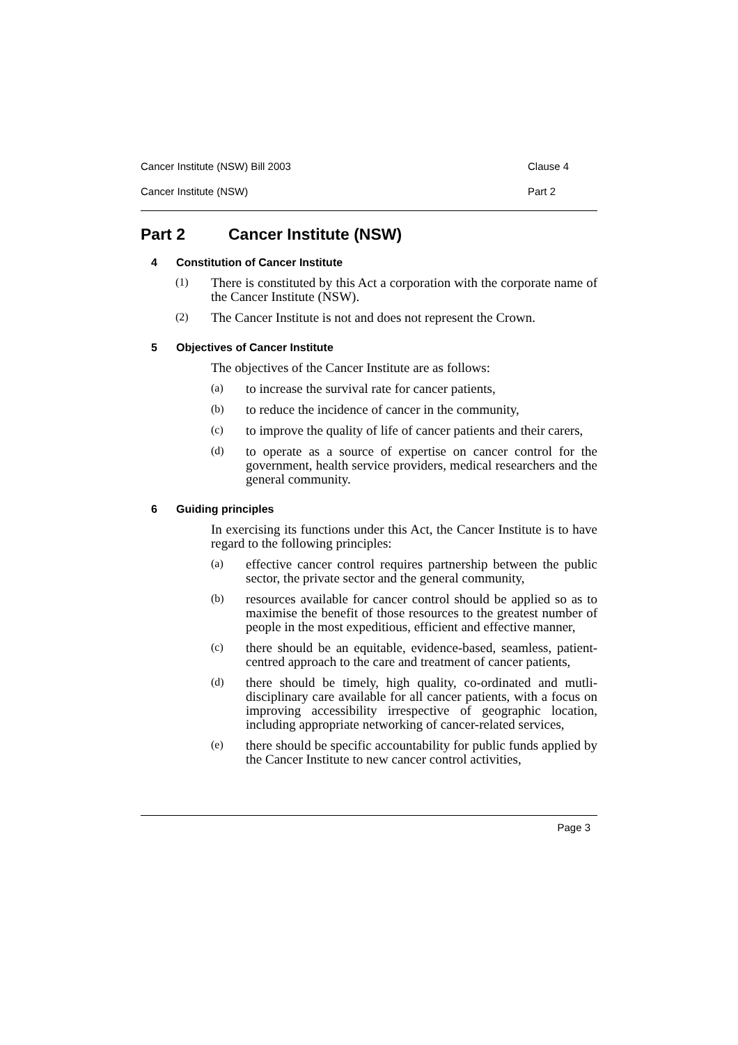Cancer Institute (NSW) Bill 2003 Clause 4
Cancer Institute (NSW) Part 2
Part 2 Cancer Institute (NSW)
4 Constitution of Cancer Institute
(1)
There is constituted by this Act a corporation with the corporate name of the Cancer Institute (NSW).
(2)
The Cancer Institute is not and does not represent the Crown.
5 Objectives of Cancer Institute
The objectives of the Cancer Institute are as follows:
(a)
to increase the survival rate for cancer patients,
(b)
to reduce the incidence of cancer in the community,
(c)
to improve the quality of life of cancer patients and their carers,
(d)
to operate as a source of expertise on cancer control for the government, health service providers, medical researchers and the general community.
6 Guiding principles
In exercising its functions under this Act, the Cancer Institute is to have regard to the following principles:
(a)
effective cancer control requires partnership between the public sector, the private sector and the general community,
(b)
resources available for cancer control should be applied so as to maximise the benefit of those resources to the greatest number of people in the most expeditious, efficient and effective manner,
(c)
there should be an equitable, evidence-based, seamless, patient-centred approach to the care and treatment of cancer patients,
(d)
there should be timely, high quality, co-ordinated and mutli-disciplinary care available for all cancer patients, with a focus on improving accessibility irrespective of geographic location, including appropriate networking of cancer-related services,
(e)
there should be specific accountability for public funds applied by the Cancer Institute to new cancer control activities,
Page 3